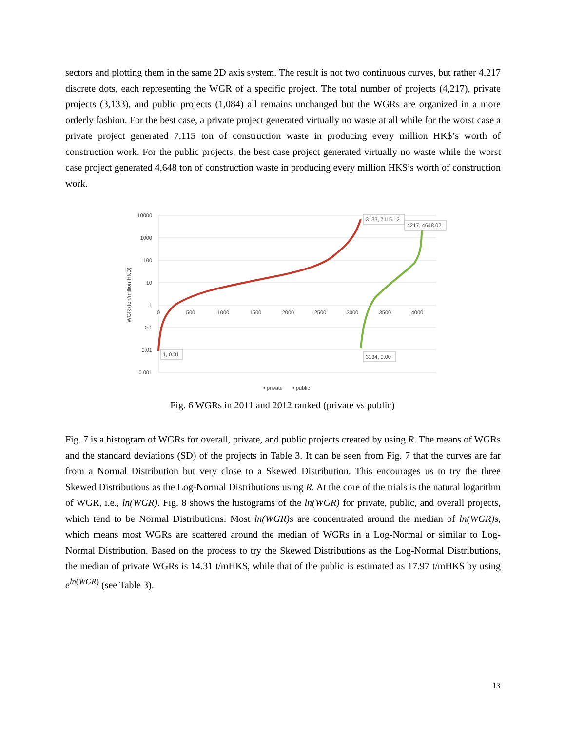sectors and plotting them in the same 2D axis system. The result is not two continuous curves, but rather 4,217 discrete dots, each representing the WGR of a specific project. The total number of projects (4,217), private projects (3,133), and public projects (1,084) all remains unchanged but the WGRs are organized in a more orderly fashion. For the best case, a private project generated virtually no waste at all while for the worst case a private project generated 7,115 ton of construction waste in producing every million HK$’s worth of construction work. For the public projects, the best case project generated virtually no waste while the worst case project generated 4,648 ton of construction waste in producing every million HK$’s worth of construction work.
10000
1000
100
10
1
0.1
0.01
0.001
0
500
1000
1500
2000
2500
3000
3500
4000
WGR (ton/million HKD)
3133, 7115.12
4217, 4648.02
1, 0.01
3134, 0.00
• private
• public
Fig. 6 WGRs in 2011 and 2012 ranked (private vs public)
Fig. 7 is a histogram of WGRs for overall, private, and public projects created by using R. The means of WGRs and the standard deviations (SD) of the projects in Table 3. It can be seen from Fig. 7 that the curves are far from a Normal Distribution but very close to a Skewed Distribution. This encourages us to try the three Skewed Distributions as the Log-Normal Distributions using R. At the core of the trials is the natural logarithm of WGR, i.e., ln(WGR). Fig. 8 shows the histograms of the ln(WGR) for private, public, and overall projects, which tend to be Normal Distributions. Most ln(WGR) s are concentrated around the median of ln(WGR) s, which means most WGRs are scattered around the median of WGRs in a Log-Normal or similar to Log-Normal Distribution. Based on the process to try the Skewed Distributions as the Log-Normal Distributions, the median of private WGRs is 14.31 t/mHK$, while that of the public is estimated as 17.97 t/mHK$ by using e<sup>ln(WGR)</sup> (see Table 3).
13